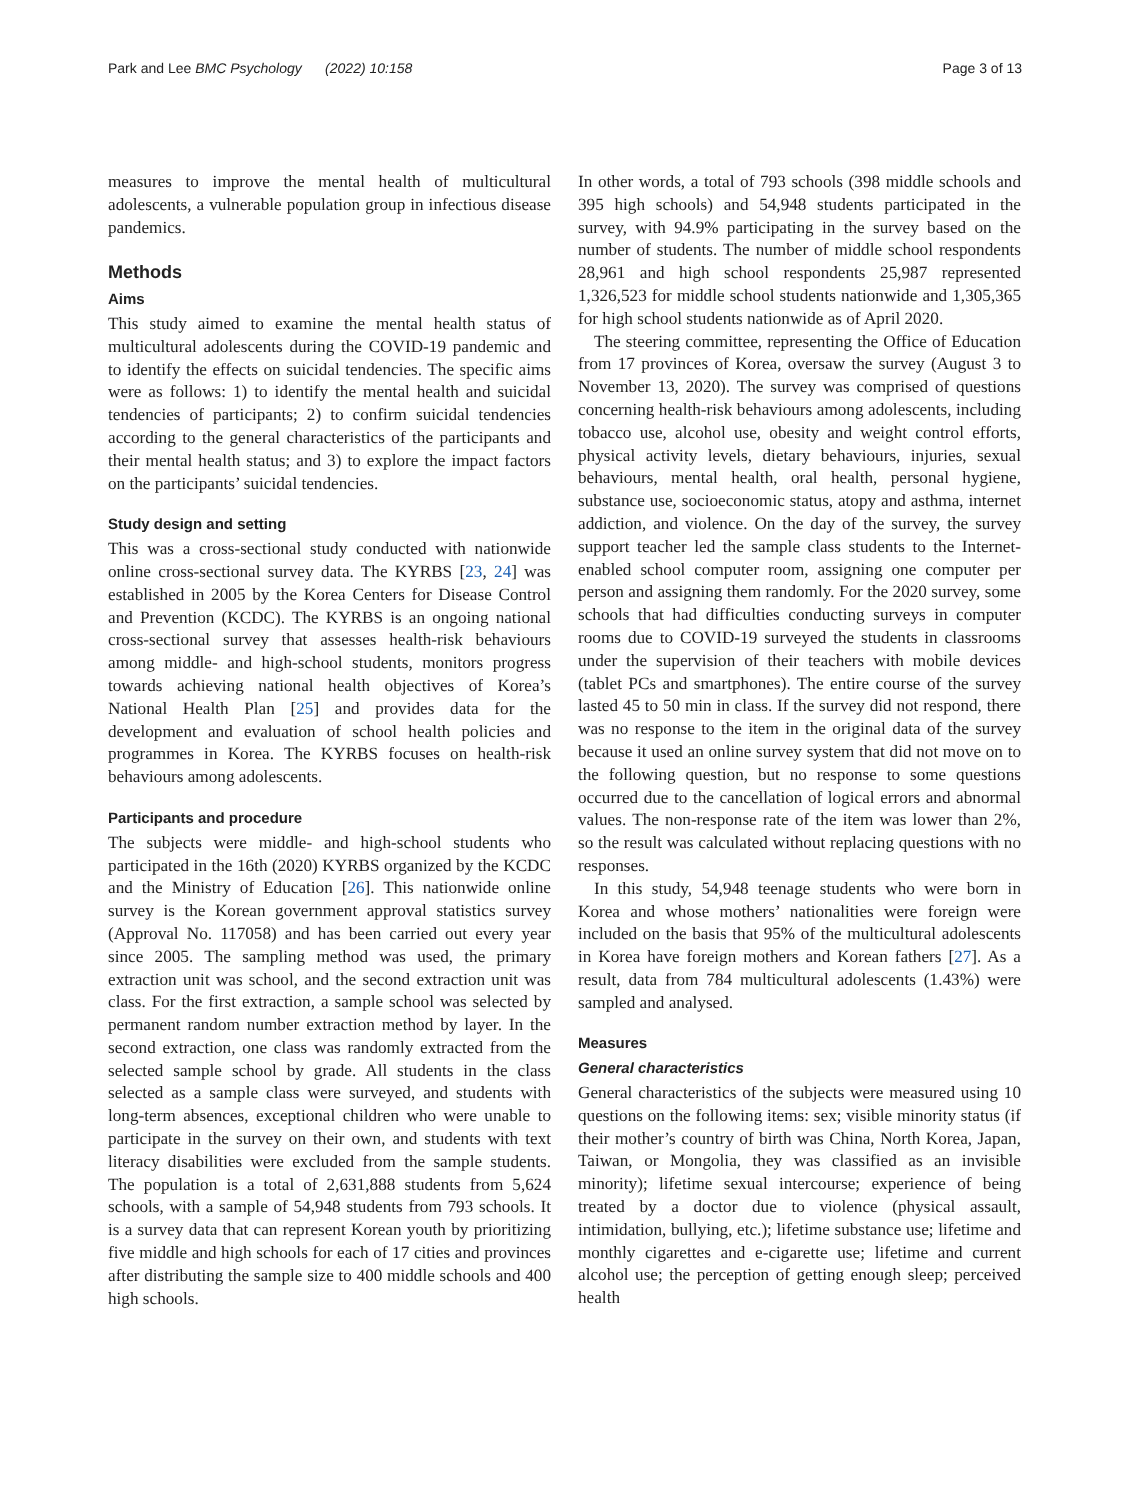Park and Lee BMC Psychology (2022) 10:158 Page 3 of 13
measures to improve the mental health of multicultural adolescents, a vulnerable population group in infectious disease pandemics.
Methods
Aims
This study aimed to examine the mental health status of multicultural adolescents during the COVID-19 pandemic and to identify the effects on suicidal tendencies. The specific aims were as follows: 1) to identify the mental health and suicidal tendencies of participants; 2) to confirm suicidal tendencies according to the general characteristics of the participants and their mental health status; and 3) to explore the impact factors on the participants’ suicidal tendencies.
Study design and setting
This was a cross-sectional study conducted with nationwide online cross-sectional survey data. The KYRBS [23, 24] was established in 2005 by the Korea Centers for Disease Control and Prevention (KCDC). The KYRBS is an ongoing national cross-sectional survey that assesses health-risk behaviours among middle- and high-school students, monitors progress towards achieving national health objectives of Korea’s National Health Plan [25] and provides data for the development and evaluation of school health policies and programmes in Korea. The KYRBS focuses on health-risk behaviours among adolescents.
Participants and procedure
The subjects were middle- and high-school students who participated in the 16th (2020) KYRBS organized by the KCDC and the Ministry of Education [26]. This nationwide online survey is the Korean government approval statistics survey (Approval No. 117058) and has been carried out every year since 2005. The sampling method was used, the primary extraction unit was school, and the second extraction unit was class. For the first extraction, a sample school was selected by permanent random number extraction method by layer. In the second extraction, one class was randomly extracted from the selected sample school by grade. All students in the class selected as a sample class were surveyed, and students with long-term absences, exceptional children who were unable to participate in the survey on their own, and students with text literacy disabilities were excluded from the sample students. The population is a total of 2,631,888 students from 5,624 schools, with a sample of 54,948 students from 793 schools. It is a survey data that can represent Korean youth by prioritizing five middle and high schools for each of 17 cities and provinces after distributing the sample size to 400 middle schools and 400 high schools.
In other words, a total of 793 schools (398 middle schools and 395 high schools) and 54,948 students participated in the survey, with 94.9% participating in the survey based on the number of students. The number of middle school respondents 28,961 and high school respondents 25,987 represented 1,326,523 for middle school students nationwide and 1,305,365 for high school students nationwide as of April 2020.
The steering committee, representing the Office of Education from 17 provinces of Korea, oversaw the survey (August 3 to November 13, 2020). The survey was comprised of questions concerning health-risk behaviours among adolescents, including tobacco use, alcohol use, obesity and weight control efforts, physical activity levels, dietary behaviours, injuries, sexual behaviours, mental health, oral health, personal hygiene, substance use, socioeconomic status, atopy and asthma, internet addiction, and violence. On the day of the survey, the survey support teacher led the sample class students to the Internet-enabled school computer room, assigning one computer per person and assigning them randomly. For the 2020 survey, some schools that had difficulties conducting surveys in computer rooms due to COVID-19 surveyed the students in classrooms under the supervision of their teachers with mobile devices (tablet PCs and smartphones). The entire course of the survey lasted 45 to 50 min in class. If the survey did not respond, there was no response to the item in the original data of the survey because it used an online survey system that did not move on to the following question, but no response to some questions occurred due to the cancellation of logical errors and abnormal values. The non-response rate of the item was lower than 2%, so the result was calculated without replacing questions with no responses.
In this study, 54,948 teenage students who were born in Korea and whose mothers’ nationalities were foreign were included on the basis that 95% of the multicultural adolescents in Korea have foreign mothers and Korean fathers [27]. As a result, data from 784 multicultural adolescents (1.43%) were sampled and analysed.
Measures
General characteristics
General characteristics of the subjects were measured using 10 questions on the following items: sex; visible minority status (if their mother’s country of birth was China, North Korea, Japan, Taiwan, or Mongolia, they was classified as an invisible minority); lifetime sexual intercourse; experience of being treated by a doctor due to violence (physical assault, intimidation, bullying, etc.); lifetime substance use; lifetime and monthly cigarettes and e-cigarette use; lifetime and current alcohol use; the perception of getting enough sleep; perceived health